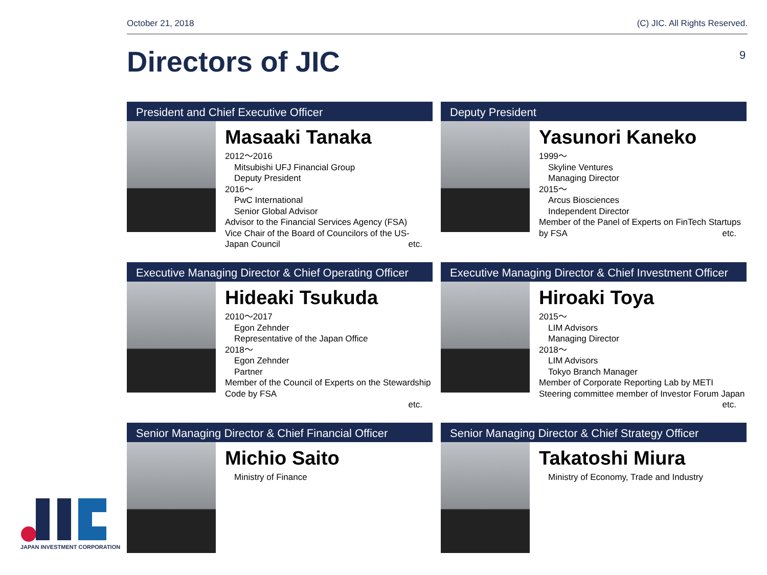October 21, 2018 (C) JIC. All Rights Reserved.
Directors of JIC 9
President and Chief Executive Officer
Masaaki Tanaka
2012～2016
Mitsubishi UFJ Financial Group
Deputy President
2016～
PwC International
Senior Global Advisor
Advisor to the Financial Services Agency (FSA)
Vice Chair of the Board of Councilors of the US-Japan Council etc.
Deputy President
Yasunori Kaneko
1999～
Skyline Ventures
Managing Director
2015～
Arcus Biosciences
Independent Director
Member of the Panel of Experts on FinTech Startups by FSA etc.
Executive Managing Director & Chief Operating Officer
Hideaki Tsukuda
2010～2017
Egon Zehnder
Representative of the Japan Office
2018～
Egon Zehnder
Partner
Member of the Council of Experts on the Stewardship Code by FSA
etc.
Executive Managing Director & Chief Investment Officer
Hiroaki Toya
2015～
LIM Advisors
Managing Director
2018～
LIM Advisors
Tokyo Branch Manager
Member of Corporate Reporting Lab by METI
Steering committee member of Investor Forum Japan etc.
Senior Managing Director & Chief Financial Officer
Michio Saito
Ministry of Finance
Senior Managing Director & Chief Strategy Officer
Takatoshi Miura
Ministry of Economy, Trade and Industry
JAPAN INVESTMENT CORPORATION